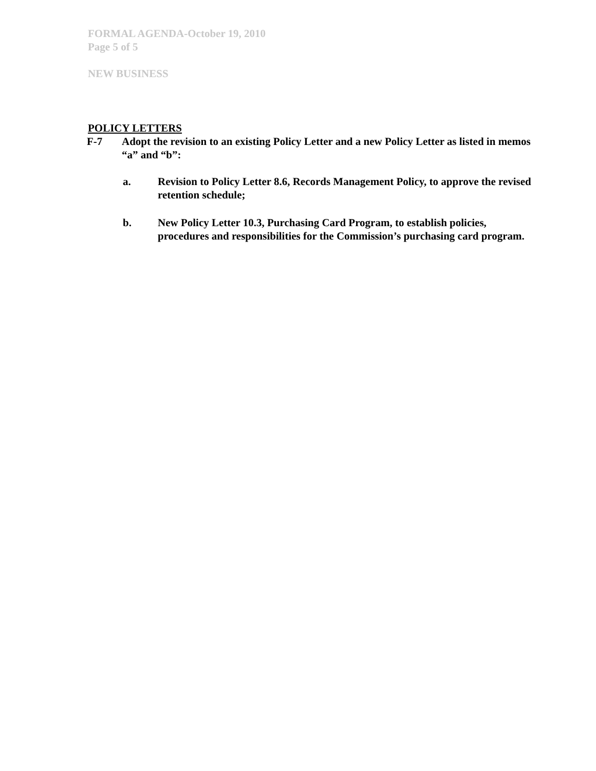FORMAL AGENDA-October 19, 2010
Page 5 of 5
NEW BUSINESS
POLICY LETTERS
F-7 Adopt the revision to an existing Policy Letter and a new Policy Letter as listed in memos “a” and “b”:
a. Revision to Policy Letter 8.6, Records Management Policy, to approve the revised retention schedule;
b. New Policy Letter 10.3, Purchasing Card Program, to establish policies, procedures and responsibilities for the Commission’s purchasing card program.